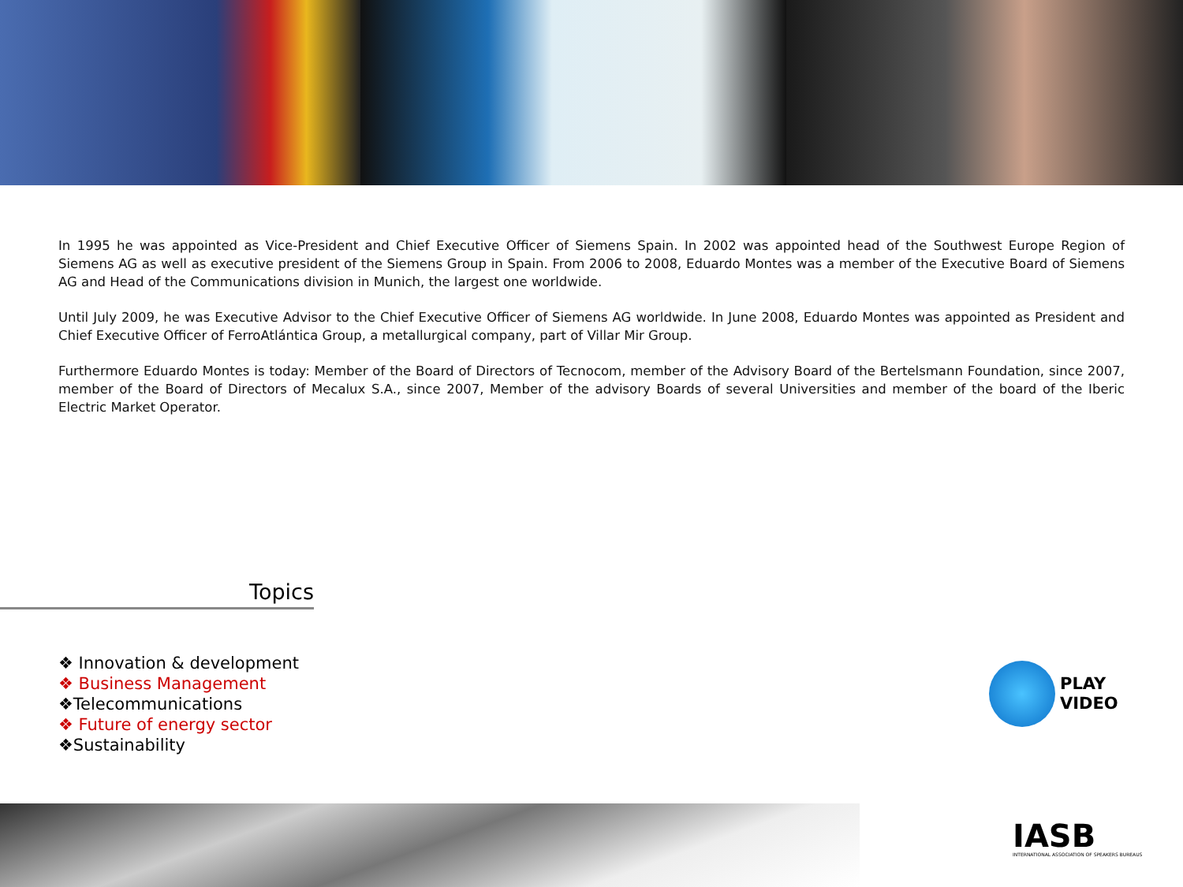In 1995 he was appointed as Vice-President and Chief Executive Officer of Siemens Spain. In 2002 was appointed head of the Southwest Europe Region of Siemens AG as well as executive president of the Siemens Group in Spain. From 2006 to 2008, Eduardo Montes was a member of the Executive Board of Siemens AG and Head of the Communications division in Munich, the largest one worldwide.
Until July 2009, he was Executive Advisor to the Chief Executive Officer of Siemens AG worldwide. In June 2008, Eduardo Montes was appointed as President and Chief Executive Officer of FerroAtlántica Group, a metallurgical company, part of Villar Mir Group.
Furthermore Eduardo Montes is today: Member of the Board of Directors of Tecnocom, member of the Advisory Board of the Bertelsmann Foundation, since 2007, member of the Board of Directors of Mecalux S.A., since 2007, Member of the advisory Boards of several Universities and member of the board of the Iberic Electric Market Operator.
Topics
❖ Innovation & development
❖ Business Management
❖Telecommunications
❖ Future of energy sector
❖Sustainability
PLAY
VIDEO
IASB
INTERNATIONAL ASSOCIATION OF SPEAKERS BUREAUS